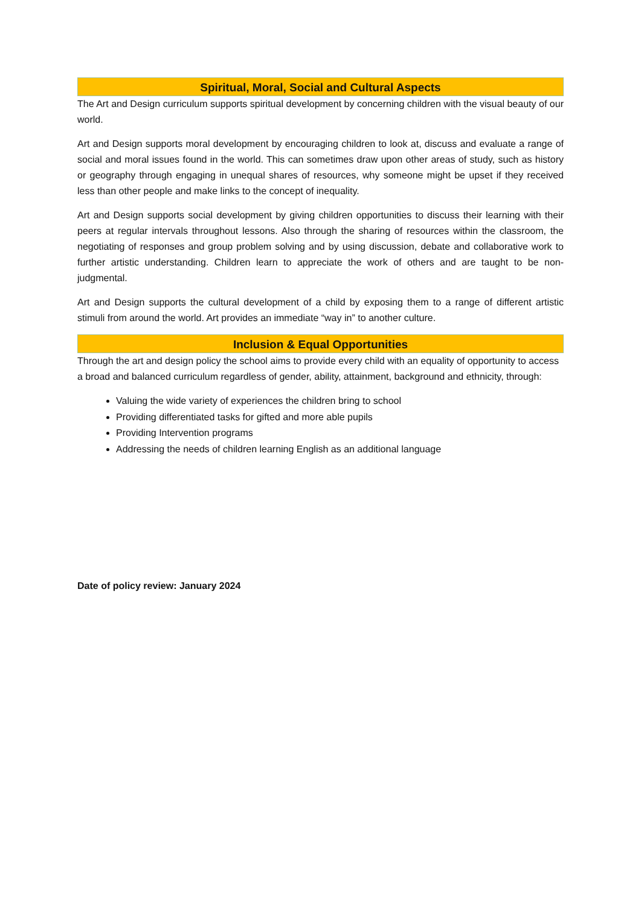Spiritual, Moral, Social and Cultural Aspects
The Art and Design curriculum supports spiritual development by concerning children with the visual beauty of our world.
Art and Design supports moral development by encouraging children to look at, discuss and evaluate a range of social and moral issues found in the world. This can sometimes draw upon other areas of study, such as history or geography through engaging in unequal shares of resources, why someone might be upset if they received less than other people and make links to the concept of inequality.
Art and Design supports social development by giving children opportunities to discuss their learning with their peers at regular intervals throughout lessons. Also through the sharing of resources within the classroom, the negotiating of responses and group problem solving and by using discussion, debate and collaborative work to further artistic understanding. Children learn to appreciate the work of others and are taught to be non-judgmental.
Art and Design supports the cultural development of a child by exposing them to a range of different artistic stimuli from around the world. Art provides an immediate “way in” to another culture.
Inclusion & Equal Opportunities
Through the art and design policy the school aims to provide every child with an equality of opportunity to access a broad and balanced curriculum regardless of gender, ability, attainment, background and ethnicity, through:
Valuing the wide variety of experiences the children bring to school
Providing differentiated tasks for gifted and more able pupils
Providing Intervention programs
Addressing the needs of children learning English as an additional language
Date of policy review: January 2024